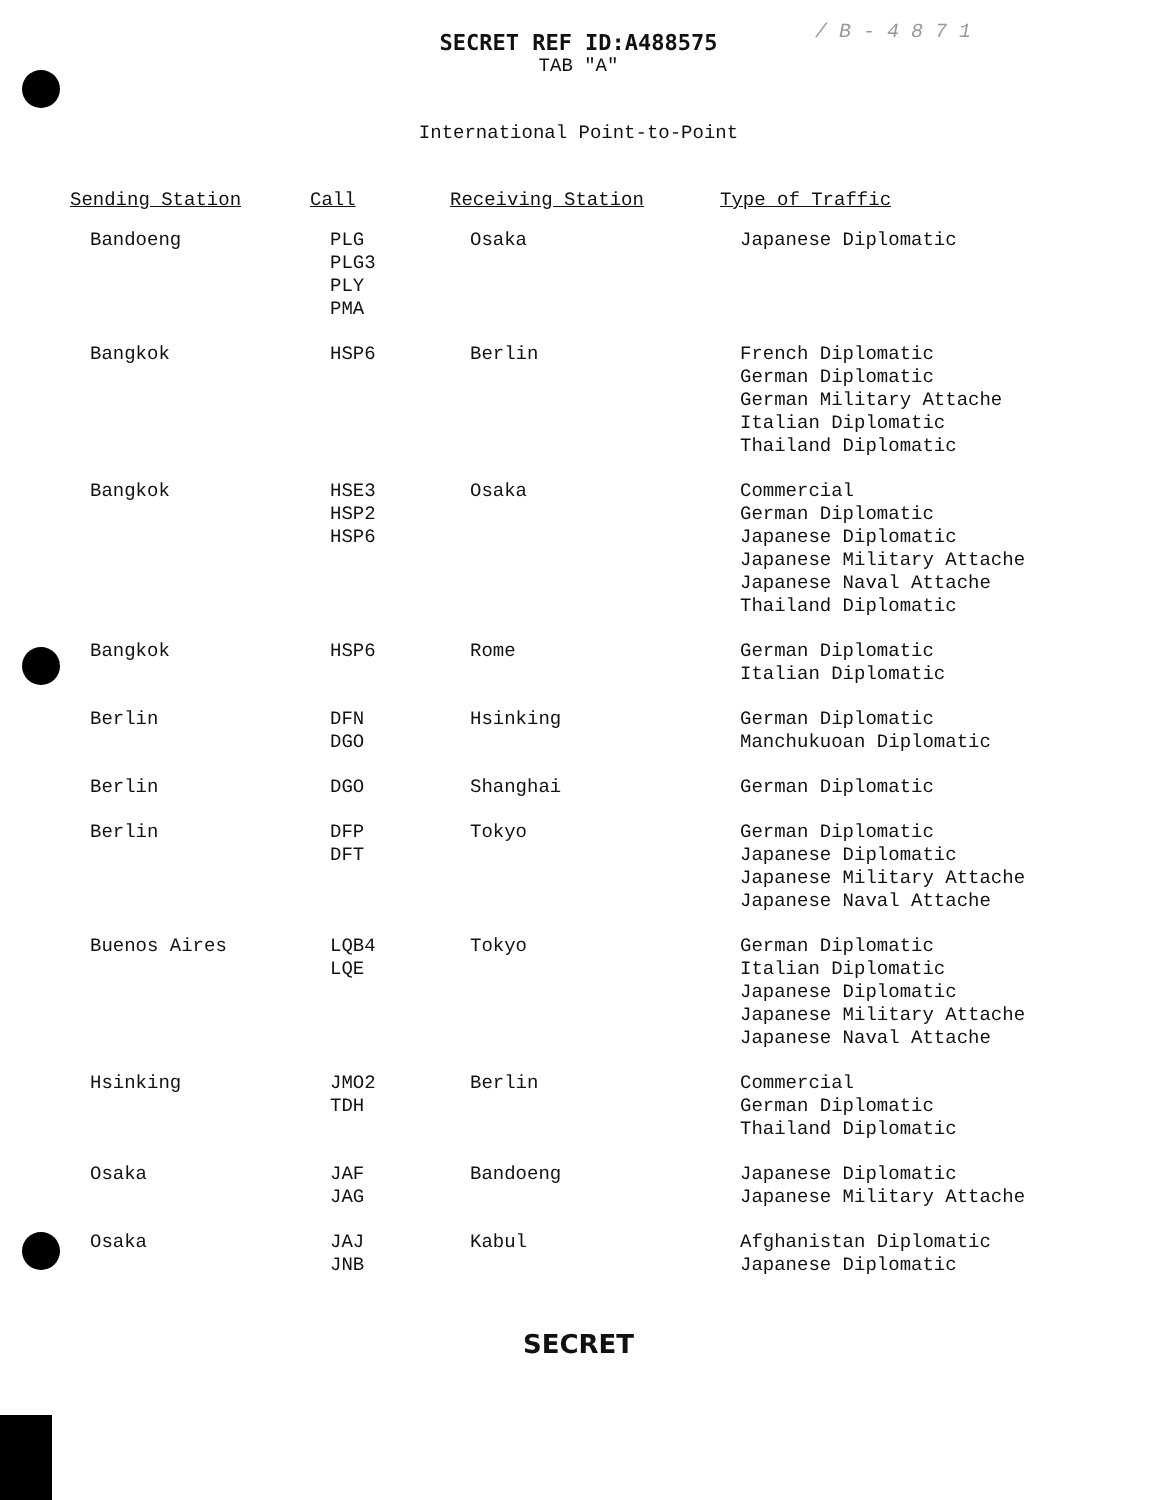/ B - 4 8 7 1
SECRET REF ID:A488575
TAB "A"
International Point-to-Point
| Sending Station | Call | Receiving Station | Type of Traffic |
| --- | --- | --- | --- |
| Bandoeng | PLG PLG3 PLY PMA | Osaka | Japanese Diplomatic |
| Bangkok | HSP6 | Berlin | French Diplomatic German Diplomatic German Military Attache Italian Diplomatic Thailand Diplomatic |
| Bangkok | HSE3 HSP2 HSP6 | Osaka | Commercial German Diplomatic Japanese Diplomatic Japanese Military Attache Japanese Naval Attache Thailand Diplomatic |
| Bangkok | HSP6 | Rome | German Diplomatic Italian Diplomatic |
| Berlin | DFN DGO | Hsinking | German Diplomatic Manchukuoan Diplomatic |
| Berlin | DGO | Shanghai | German Diplomatic |
| Berlin | DFP DFT | Tokyo | German Diplomatic Japanese Diplomatic Japanese Military Attache Japanese Naval Attache |
| Buenos Aires | LQB4 LQE | Tokyo | German Diplomatic Italian Diplomatic Japanese Diplomatic Japanese Military Attache Japanese Naval Attache |
| Hsinking | JMO2 TDH | Berlin | Commercial German Diplomatic Thailand Diplomatic |
| Osaka | JAF JAG | Bandoeng | Japanese Diplomatic Japanese Military Attache |
| Osaka | JAJ JNB | Kabul | Afghanistan Diplomatic Japanese Diplomatic |
SECRET